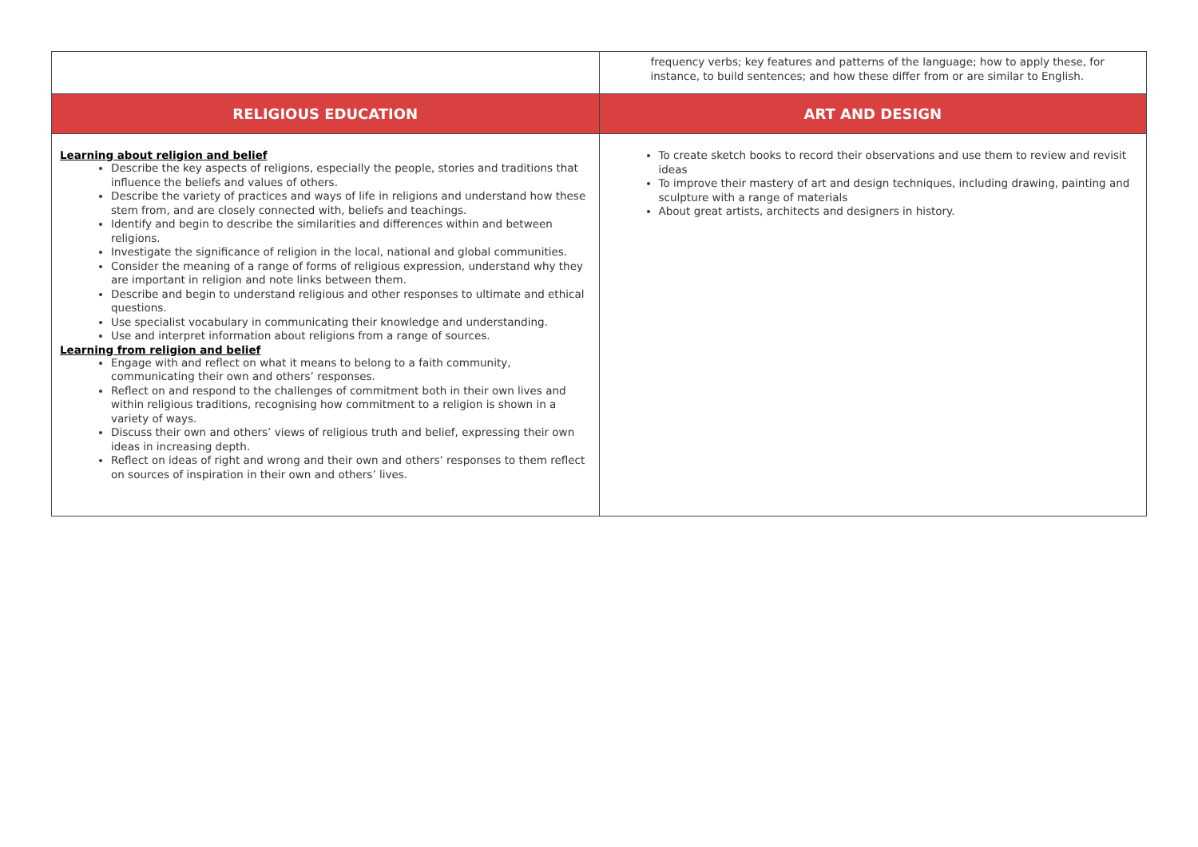| | frequency verbs; key features and patterns of the language; how to apply these, for instance, to build sentences; and how these differ from or are similar to English. |
| RELIGIOUS EDUCATION | ART AND DESIGN |
| Learning about religion and belief Describe the key aspects of religions, especially the people, stories and traditions that influence the beliefs and values of others. Describe the variety of practices and ways of life in religions and understand how these stem from, and are closely connected with, beliefs and teachings. Identify and begin to describe the similarities and differences within and between religions. Investigate the significance of religion in the local, national and global communities. Consider the meaning of a range of forms of religious expression, understand why they are important in religion and note links between them. Describe and begin to understand religious and other responses to ultimate and ethical questions. Use specialist vocabulary in communicating their knowledge and understanding. Use and interpret information about religions from a range of sources. Learning from religion and belief Engage with and reflect on what it means to belong to a faith community, communicating their own and others’ responses. Reflect on and respond to the challenges of commitment both in their own lives and within religious traditions, recognising how commitment to a religion is shown in a variety of ways. Discuss their own and others’ views of religious truth and belief, expressing their own ideas in increasing depth. Reflect on ideas of right and wrong and their own and others’ responses to them reflect on sources of inspiration in their own and others’ lives. | To create sketch books to record their observations and use them to review and revisit ideas To improve their mastery of art and design techniques, including drawing, painting and sculpture with a range of materials About great artists, architects and designers in history. |